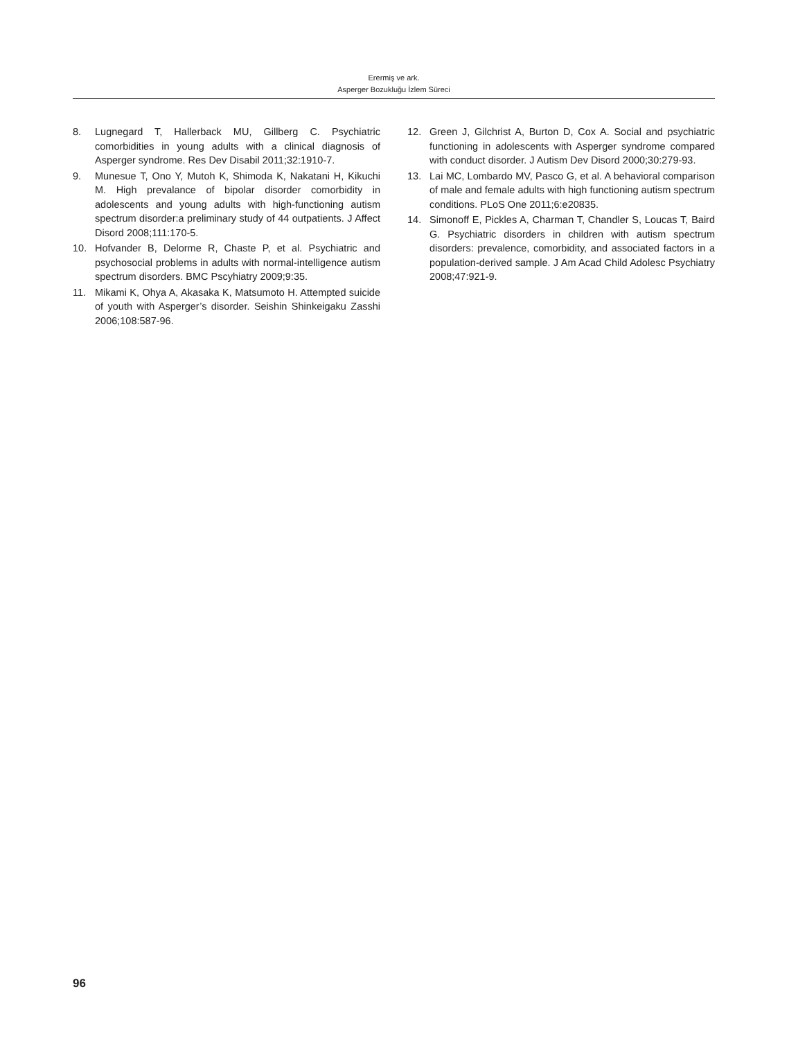Erermiş ve ark.
Asperger Bozukluğu İzlem Süreci
8. Lugnegard T, Hallerback MU, Gillberg C. Psychiatric comorbidities in young adults with a clinical diagnosis of Asperger syndrome. Res Dev Disabil 2011;32:1910-7.
9. Munesue T, Ono Y, Mutoh K, Shimoda K, Nakatani H, Kikuchi M. High prevalance of bipolar disorder comorbidity in adolescents and young adults with high-functioning autism spectrum disorder:a preliminary study of 44 outpatients. J Affect Disord 2008;111:170-5.
10. Hofvander B, Delorme R, Chaste P, et al. Psychiatric and psychosocial problems in adults with normal-intelligence autism spectrum disorders. BMC Pscyhiatry 2009;9:35.
11. Mikami K, Ohya A, Akasaka K, Matsumoto H. Attempted suicide of youth with Asperger’s disorder. Seishin Shinkeigaku Zasshi 2006;108:587-96.
12. Green J, Gilchrist A, Burton D, Cox A. Social and psychiatric functioning in adolescents with Asperger syndrome compared with conduct disorder. J Autism Dev Disord 2000;30:279-93.
13. Lai MC, Lombardo MV, Pasco G, et al. A behavioral comparison of male and female adults with high functioning autism spectrum conditions. PLoS One 2011;6:e20835.
14. Simonoff E, Pickles A, Charman T, Chandler S, Loucas T, Baird G. Psychiatric disorders in children with autism spectrum disorders: prevalence, comorbidity, and associated factors in a population-derived sample. J Am Acad Child Adolesc Psychiatry 2008;47:921-9.
96